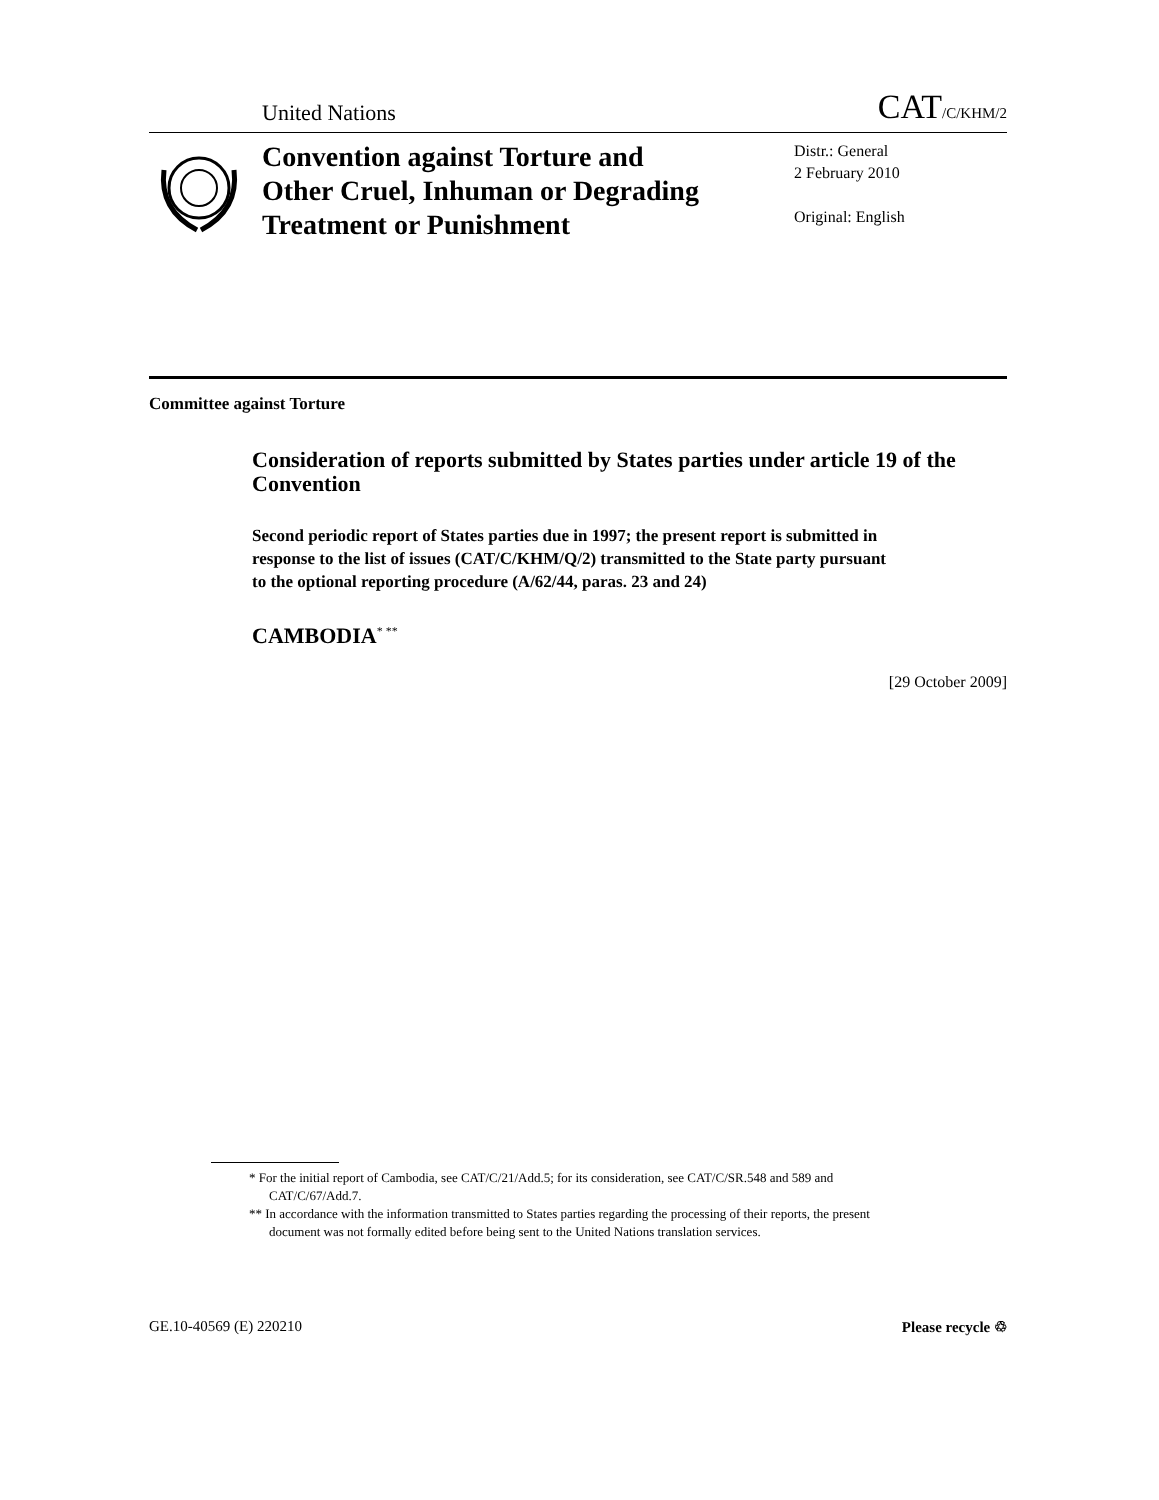United Nations CAT/C/KHM/2
Convention against Torture and Other Cruel, Inhuman or Degrading Treatment or Punishment
Distr.: General
2 February 2010
Original: English
Committee against Torture
Consideration of reports submitted by States parties under article 19 of the Convention
Second periodic report of States parties due in 1997; the present report is submitted in response to the list of issues (CAT/C/KHM/Q/2) transmitted to the State party pursuant to the optional reporting procedure (A/62/44, paras. 23 and 24)
CAMBODIA<sup>* **</sup>
[29 October 2009]
* For the initial report of Cambodia, see CAT/C/21/Add.5; for its consideration, see CAT/C/SR.548 and 589 and CAT/C/67/Add.7.
** In accordance with the information transmitted to States parties regarding the processing of their reports, the present document was not formally edited before being sent to the United Nations translation services.
GE.10-40569 (E) 220210 Please recycle ♲